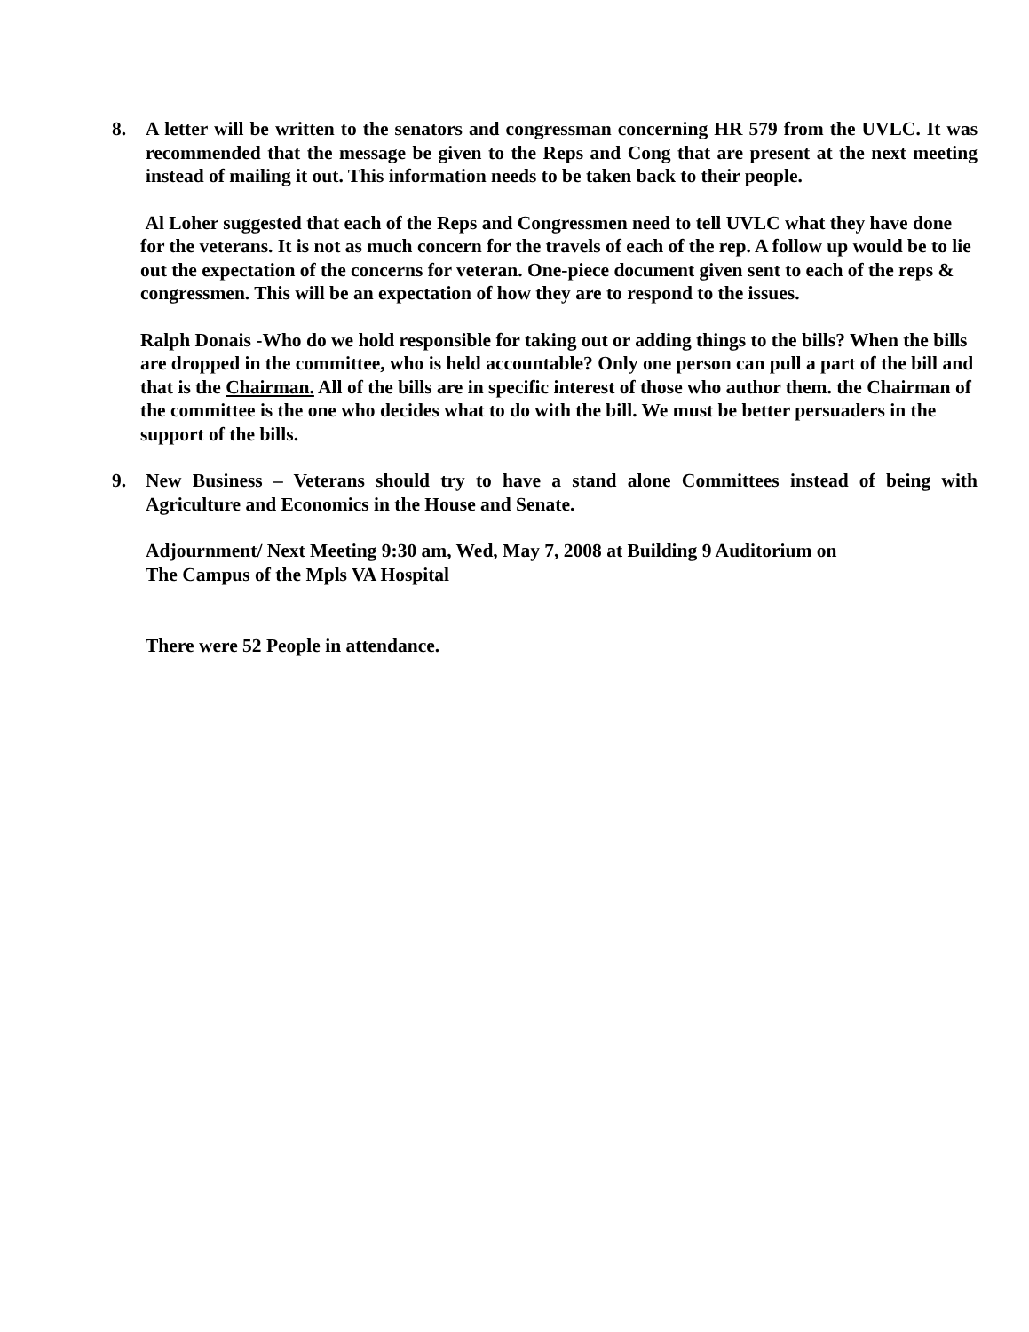8. A letter will be written to the senators and congressman concerning HR 579 from the UVLC. It was recommended that the message be given to the Reps and Cong that are present at the next meeting instead of mailing it out. This information needs to be taken back to their people.
Al Loher suggested that each of the Reps and Congressmen need to tell UVLC what they have done for the veterans. It is not as much concern for the travels of each of the rep. A follow up would be to lie out the expectation of the concerns for veteran. One-piece document given sent to each of the reps & congressmen. This will be an expectation of how they are to respond to the issues.
Ralph Donais -Who do we hold responsible for taking out or adding things to the bills? When the bills are dropped in the committee, who is held accountable? Only one person can pull a part of the bill and that is the Chairman. All of the bills are in specific interest of those who author them. the Chairman of the committee is the one who decides what to do with the bill. We must be better persuaders in the support of the bills.
9. New Business – Veterans should try to have a stand alone Committees instead of being with Agriculture and Economics in the House and Senate.
Adjournment/ Next Meeting 9:30 am, Wed, May 7, 2008 at Building 9 Auditorium on
The Campus of the Mpls VA Hospital
There were 52 People in attendance.